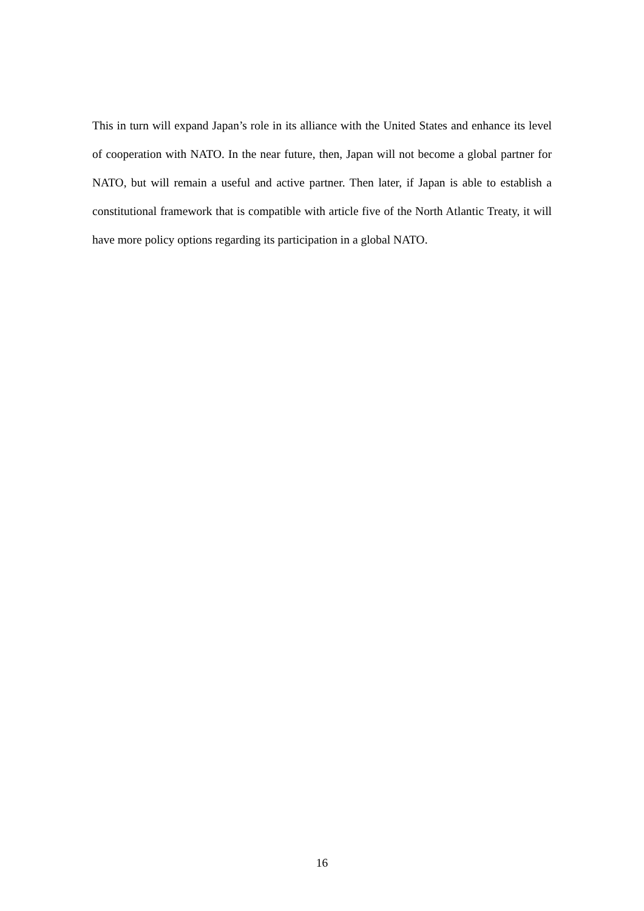This in turn will expand Japan’s role in its alliance with the United States and enhance its level of cooperation with NATO. In the near future, then, Japan will not become a global partner for NATO, but will remain a useful and active partner. Then later, if Japan is able to establish a constitutional framework that is compatible with article five of the North Atlantic Treaty, it will have more policy options regarding its participation in a global NATO.
16